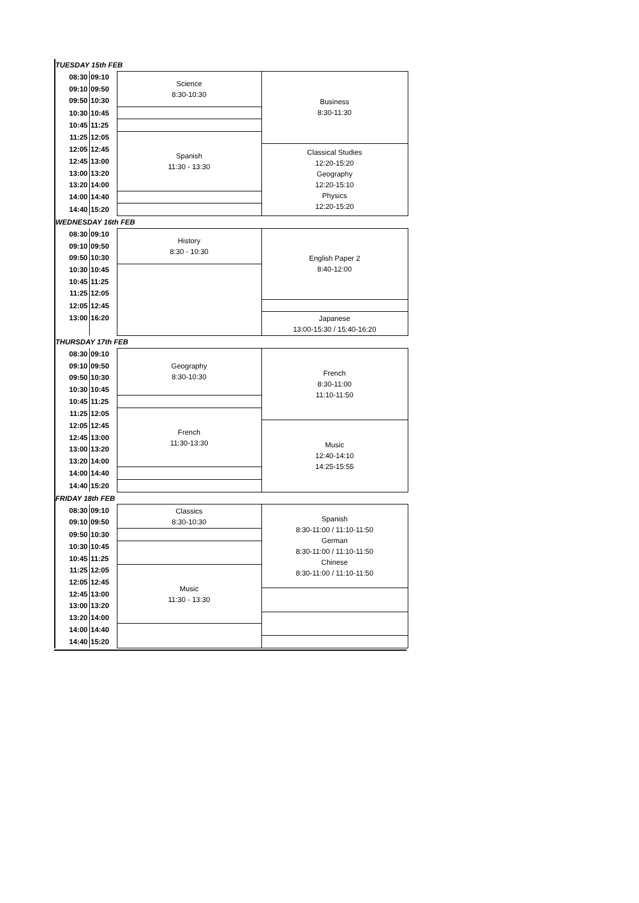| TUESDAY 15th FEB | | | |
| 08:30 | 09:10 | Science 8:30-10:30 | Business 8:30-11:30 |
| 09:10 | 09:50 | | |
| 09:50 | 10:30 | | |
| 10:30 | 10:45 | | |
| 10:45 | 11:25 | | |
| 11:25 | 12:05 | Spanish 11:30 - 13:30 | |
| 12:05 | 12:45 | | Classical Studies 12:20-15:20 Geography 12:20-15:10 Physics 12:20-15:20 |
| 12:45 | 13:00 | | |
| 13:00 | 13:20 | | |
| 13:20 | 14:00 | | |
| 14:00 | 14:40 | | |
| 14:40 | 15:20 | | |
| WEDNESDAY 16th FEB | | | |
| 08:30 | 09:10 | History 8:30 - 10:30 | English Paper 2 8:40-12:00 |
| 09:10 | 09:50 | | |
| 09:50 | 10:30 | | |
| 10:30 | 10:45 | | |
| 10:45 | 11:25 | | |
| 11:25 | 12:05 | | |
| 12:05 | 12:45 | | |
| 13:00 | 16:20 | | Japanese 13:00-15:30 / 15:40-16:20 |
| THURSDAY 17th FEB | | | |
| 08:30 | 09:10 | Geography 8:30-10:30 | French 8:30-11:00 11:10-11:50 |
| 09:10 | 09:50 | | |
| 09:50 | 10:30 | | |
| 10:30 | 10:45 | | |
| 10:45 | 11:25 | | |
| 11:25 | 12:05 | French 11:30-13:30 | |
| 12:05 | 12:45 | | Music 12:40-14:10 14:25-15:55 |
| 12:45 | 13:00 | | |
| 13:00 | 13:20 | | |
| 13:20 | 14:00 | | |
| 14:00 | 14:40 | | |
| 14:40 | 15:20 | | |
| FRIDAY 18th FEB | | | |
| 08:30 | 09:10 | Classics 8:30-10:30 | Spanish 8:30-11:00 / 11:10-11:50 German 8:30-11:00 / 11:10-11:50 Chinese 8:30-11:00 / 11:10-11:50 |
| 09:10 | 09:50 | | |
| 09:50 | 10:30 | | |
| 10:30 | 10:45 | | |
| 10:45 | 11:25 | | |
| 11:25 | 12:05 | Music 11:30 - 13:30 | |
| 12:05 | 12:45 | | |
| 12:45 | 13:00 | | |
| 13:00 | 13:20 | | |
| 13:20 | 14:00 | | |
| 14:00 | 14:40 | | |
| 14:40 | 15:20 | | |